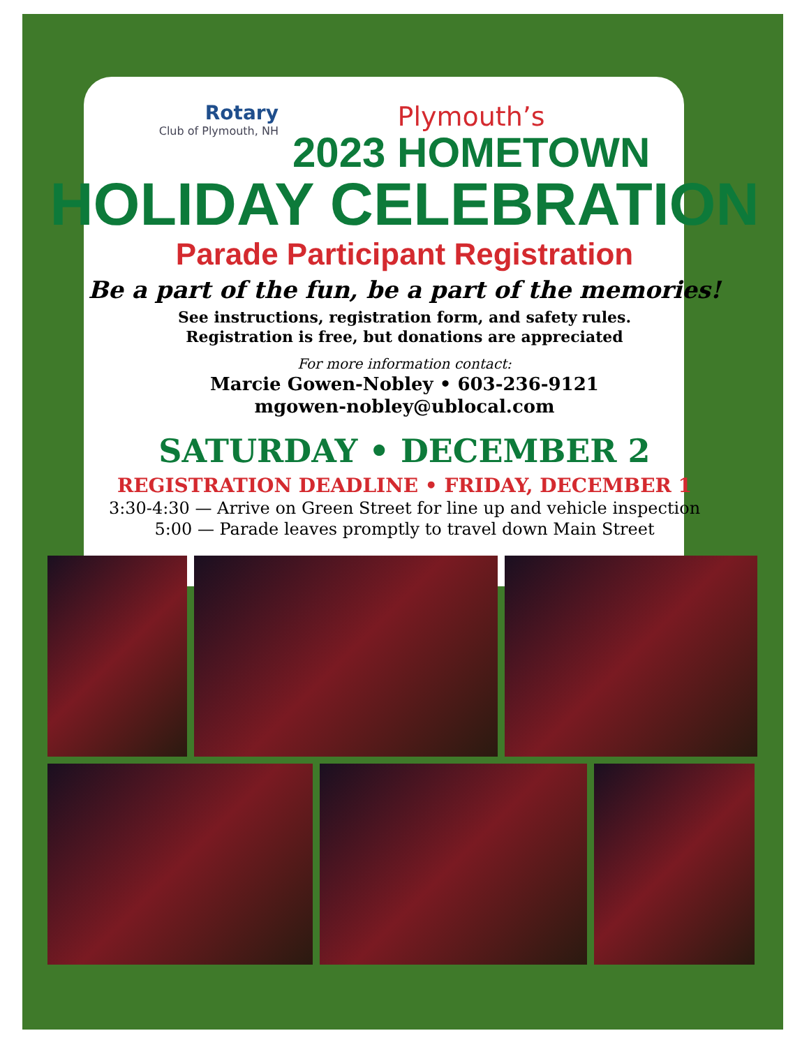Rotary
Club of Plymouth, NH
Plymouth’s
2023 HOMETOWN
HOLIDAY CELEBRATION
Parade Participant Registration
Be a part of the fun, be a part of the memories!
See instructions, registration form, and safety rules.
Registration is free, but donations are appreciated
For more information contact:
Marcie Gowen-Nobley • 603-236-9121
mgowen-nobley@ublocal.com
SATURDAY • DECEMBER 2
REGISTRATION DEADLINE • FRIDAY, DECEMBER 1
3:30-4:30 — Arrive on Green Street for line up and vehicle inspection
5:00 — Parade leaves promptly to travel down Main Street